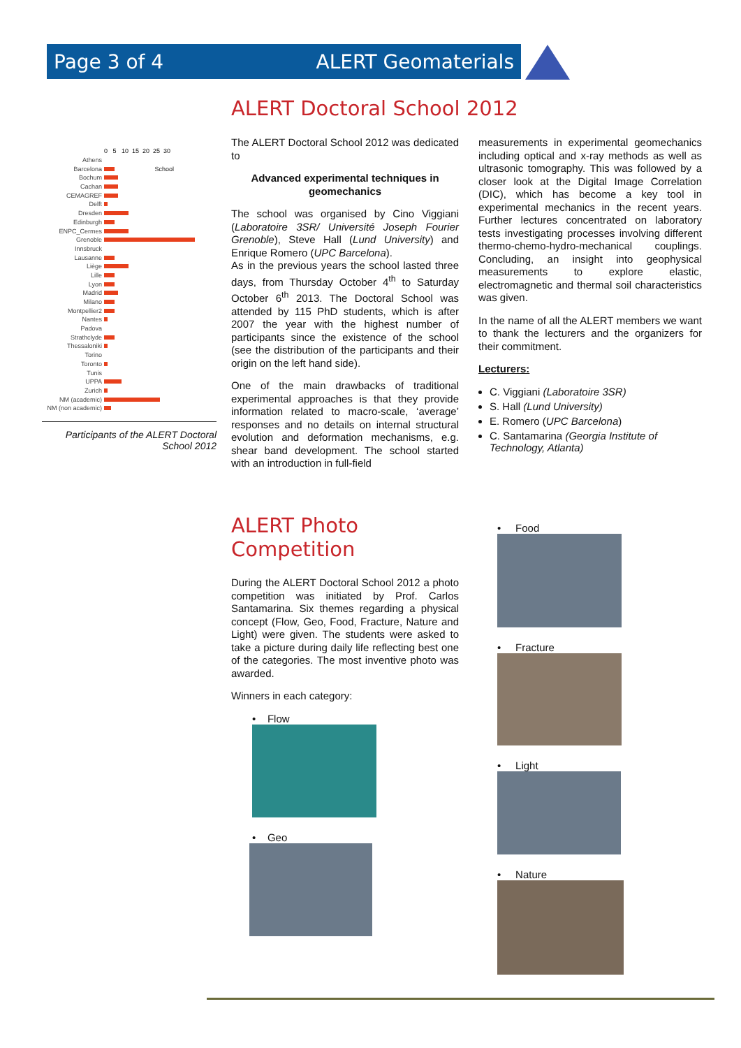Page 3 of 4 ALERT Geomaterials
ALERT Doctoral School 2012
0 5 10 15 20 25 30
Athens
Barcelona School
Bochum
Cachan
CEMAGREF
Delft
Dresden
Edinburgh
ENPC_Cermes
Grenoble
Innsbruck
Lausanne
Liège
Lille
Lyon
Madrid
Milano
Montpellier2
Nantes
Padova
Strathclyde
Thessaloniki
Torino
Toronto
Tunis
UPPA
Zurich
NM (academic)
NM (non academic)
Participants of the ALERT Doctoral School 2012
The ALERT Doctoral School 2012 was dedicated to
Advanced experimental techniques in geomechanics
The school was organised by Cino Viggiani (Laboratoire 3SR/ Université Joseph Fourier Grenoble), Steve Hall (Lund University) and Enrique Romero (UPC Barcelona).
As in the previous years the school lasted three days, from Thursday October 4<sup>th</sup> to Saturday October 6<sup>th</sup> 2013. The Doctoral School was attended by 115 PhD students, which is after 2007 the year with the highest number of participants since the existence of the school (see the distribution of the participants and their origin on the left hand side).
One of the main drawbacks of traditional experimental approaches is that they provide information related to macro-scale, ‘average’ responses and no details on internal structural evolution and deformation mechanisms, e.g. shear band development. The school started with an introduction in full-field
measurements in experimental geomechanics including optical and x-ray methods as well as ultrasonic tomography. This was followed by a closer look at the Digital Image Correlation (DIC), which has become a key tool in experimental mechanics in the recent years. Further lectures concentrated on laboratory tests investigating processes involving different thermo-chemo-hydro-mechanical couplings. Concluding, an insight into geophysical measurements to explore elastic, electromagnetic and thermal soil characteristics was given.
In the name of all the ALERT members we want to thank the lecturers and the organizers for their commitment.
Lecturers:
C. Viggiani (Laboratoire 3SR)
S. Hall (Lund University)
E. Romero (UPC Barcelona)
C. Santamarina (Georgia Institute of Technology, Atlanta)
ALERT Photo Competition
During the ALERT Doctoral School 2012 a photo competition was initiated by Prof. Carlos Santamarina. Six themes regarding a physical concept (Flow, Geo, Food, Fracture, Nature and Light) were given. The students were asked to take a picture during daily life reflecting best one of the categories. The most inventive photo was awarded.
Winners in each category:
• Flow
• Geo
• Food
• Fracture
• Light
• Nature